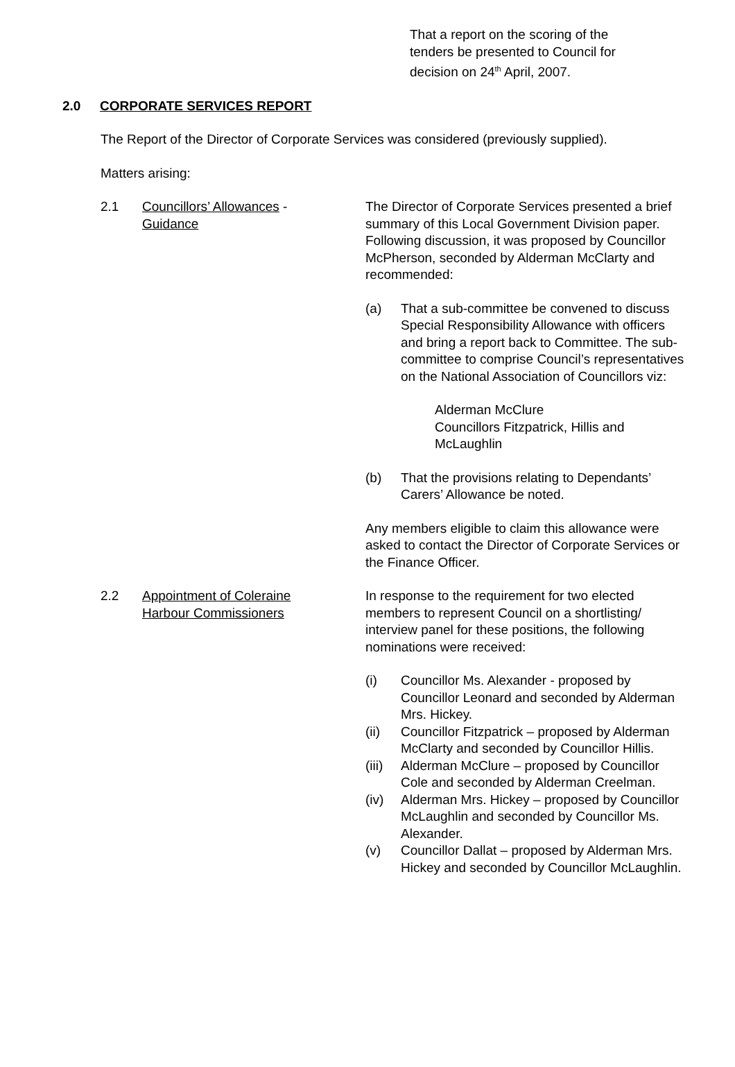That a report on the scoring of the
tenders be presented to Council for
decision on 24<sup>th</sup> April, 2007.
2.0 CORPORATE SERVICES REPORT
The Report of the Director of Corporate Services was considered (previously supplied).
Matters arising:
2.1 Councillors’ Allowances -
Guidance
The Director of Corporate Services presented a brief summary of this Local Government Division paper. Following discussion, it was proposed by Councillor McPherson, seconded by Alderman McClarty and recommended:
(a) That a sub-committee be convened to discuss Special Responsibility Allowance with officers and bring a report back to Committee. The sub-committee to comprise Council’s representatives on the National Association of Councillors viz:
Alderman McClure
Councillors Fitzpatrick, Hillis and McLaughlin
(b) That the provisions relating to Dependants’ Carers’ Allowance be noted.
Any members eligible to claim this allowance were asked to contact the Director of Corporate Services or the Finance Officer.
2.2 Appointment of Coleraine
Harbour Commissioners
In response to the requirement for two elected members to represent Council on a shortlisting/ interview panel for these positions, the following nominations were received:
(i) Councillor Ms. Alexander - proposed by Councillor Leonard and seconded by Alderman Mrs. Hickey.
(ii) Councillor Fitzpatrick – proposed by Alderman McClarty and seconded by Councillor Hillis.
(iii)
Alderman McClure – proposed by Councillor Cole and seconded by Alderman Creelman.
(iv) Alderman Mrs. Hickey – proposed by Councillor McLaughlin and seconded by Councillor Ms. Alexander.
(v) Councillor Dallat – proposed by Alderman Mrs. Hickey and seconded by Councillor McLaughlin.